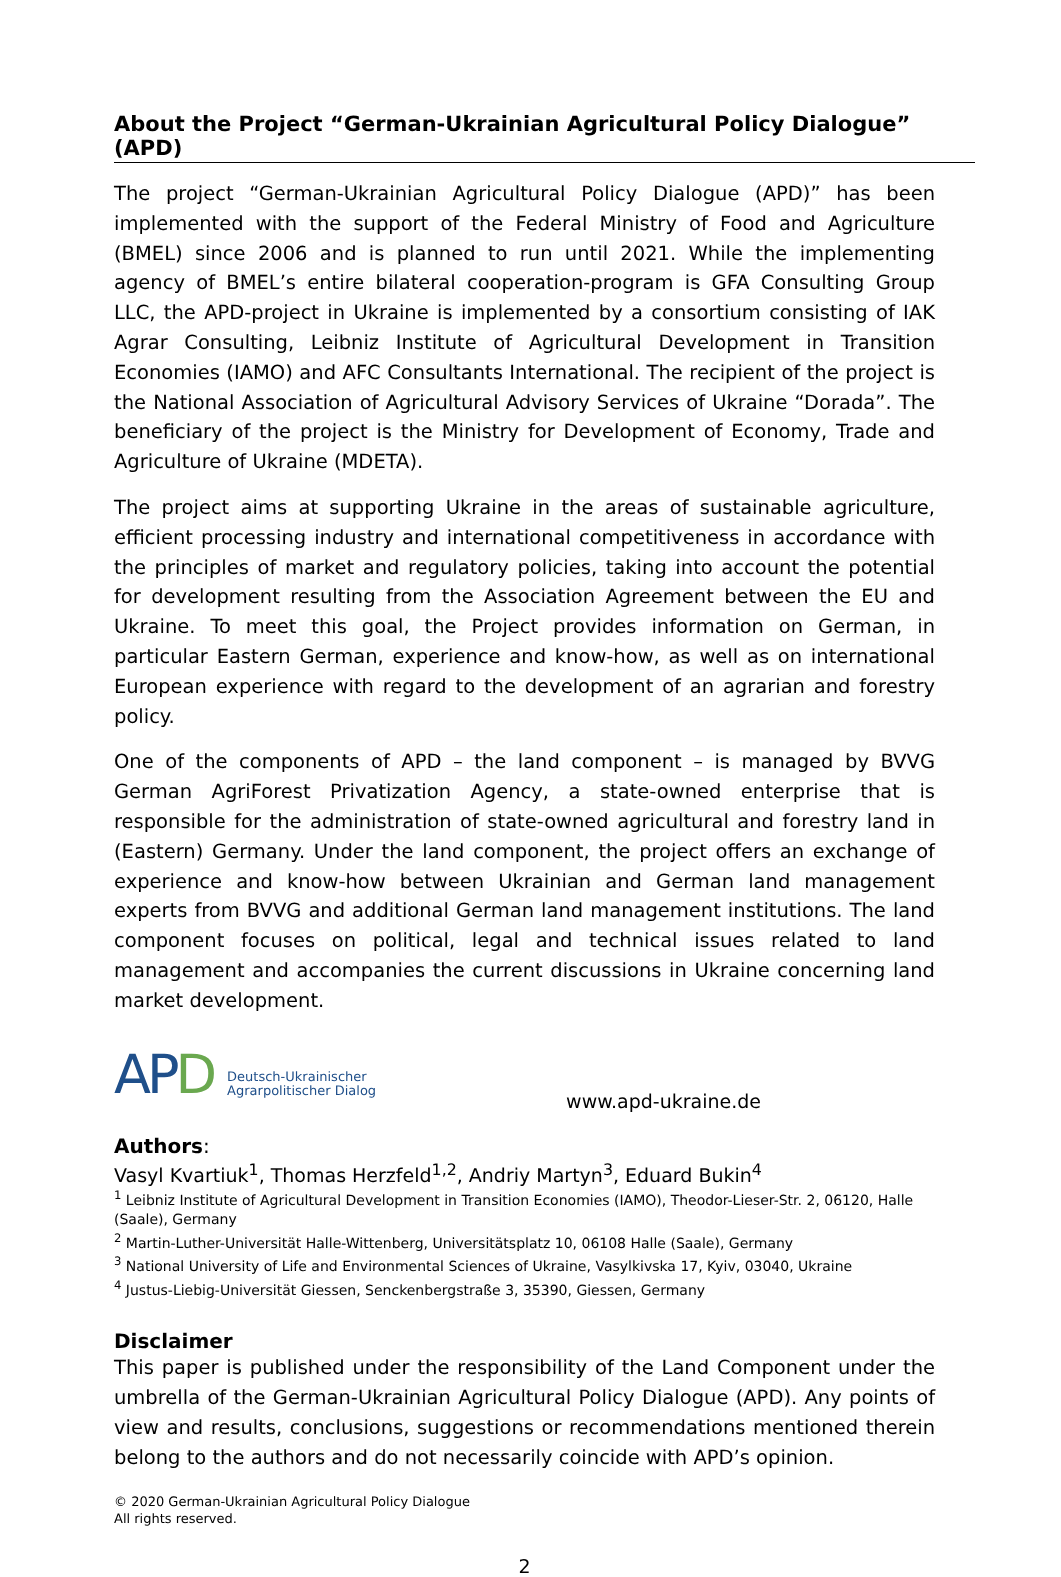About the Project “German-Ukrainian Agricultural Policy Dialogue” (APD)
The project “German-Ukrainian Agricultural Policy Dialogue (APD)” has been implemented with the support of the Federal Ministry of Food and Agriculture (BMEL) since 2006 and is planned to run until 2021. While the implementing agency of BMEL’s entire bilateral cooperation-program is GFA Consulting Group LLC, the APD-project in Ukraine is implemented by a consortium consisting of IAK Agrar Consulting, Leibniz Institute of Agricultural Development in Transition Economies (IAMO) and AFC Consultants International. The recipient of the project is the National Association of Agricultural Advisory Services of Ukraine “Dorada”. The beneficiary of the project is the Ministry for Development of Economy, Trade and Agriculture of Ukraine (MDETA).
The project aims at supporting Ukraine in the areas of sustainable agriculture, efficient processing industry and international competitiveness in accordance with the principles of market and regulatory policies, taking into account the potential for development resulting from the Association Agreement between the EU and Ukraine. To meet this goal, the Project provides information on German, in particular Eastern German, experience and know-how, as well as on international European experience with regard to the development of an agrarian and forestry policy.
One of the components of APD – the land component – is managed by BVVG German AgriForest Privatization Agency, a state-owned enterprise that is responsible for the administration of state-owned agricultural and forestry land in (Eastern) Germany. Under the land component, the project offers an exchange of experience and know-how between Ukrainian and German land management experts from BVVG and additional German land management institutions. The land component focuses on political, legal and technical issues related to land management and accompanies the current discussions in Ukraine concerning land market development.
APD
Deutsch-Ukrainischer
Agrarpolitischer Dialog
www.apd-ukraine.de
Authors:
Vasyl Kvartiuk<sup>1</sup>, Thomas Herzfeld<sup>1,2</sup>, Andriy Martyn<sup>3</sup>, Eduard Bukin<sup>4</sup>
<sup>1</sup> Leibniz Institute of Agricultural Development in Transition Economies (IAMO), Theodor-Lieser-Str. 2, 06120, Halle (Saale), Germany
<sup>2</sup> Martin-Luther-Universität Halle-Wittenberg, Universitätsplatz 10, 06108 Halle (Saale), Germany
<sup>3</sup> National University of Life and Environmental Sciences of Ukraine, Vasylkivska 17, Kyiv, 03040, Ukraine
<sup>4</sup> Justus-Liebig-Universität Giessen, Senckenbergstraße 3, 35390, Giessen, Germany
Disclaimer
This paper is published under the responsibility of the Land Component under the umbrella of the German-Ukrainian Agricultural Policy Dialogue (APD). Any points of view and results, conclusions, suggestions or recommendations mentioned therein belong to the authors and do not necessarily coincide with APD’s opinion.
© 2020 German-Ukrainian Agricultural Policy Dialogue
All rights reserved.
2